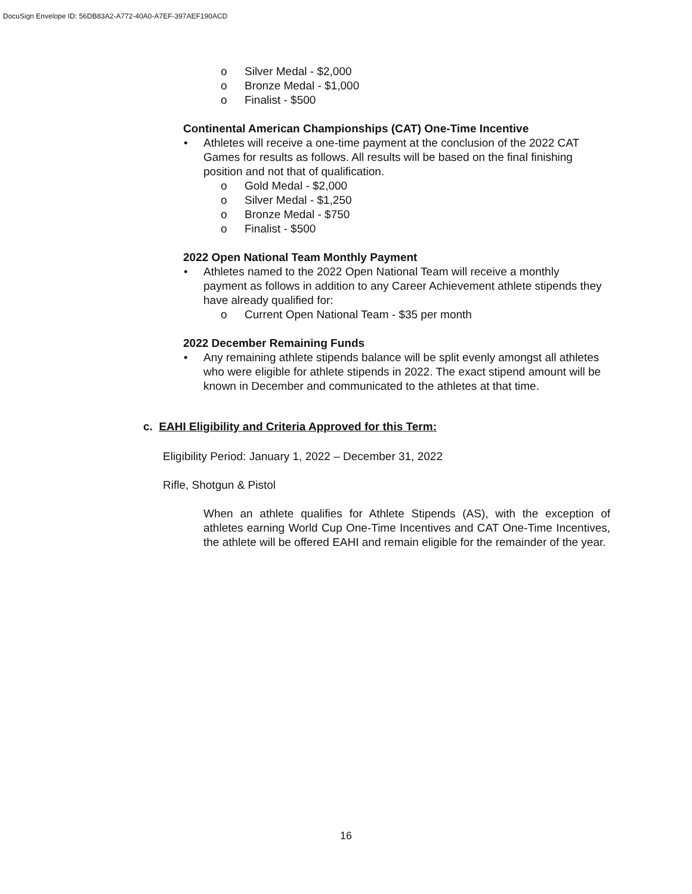DocuSign Envelope ID: 56DB83A2-A772-40A0-A7EF-397AEF190ACD
o Silver Medal - $2,000
o Bronze Medal - $1,000
o Finalist - $500
Continental American Championships (CAT) One-Time Incentive
• Athletes will receive a one-time payment at the conclusion of the 2022 CAT Games for results as follows. All results will be based on the final finishing position and not that of qualification.
o Gold Medal - $2,000
o Silver Medal - $1,250
o Bronze Medal - $750
o Finalist - $500
2022 Open National Team Monthly Payment
• Athletes named to the 2022 Open National Team will receive a monthly payment as follows in addition to any Career Achievement athlete stipends they have already qualified for:
o Current Open National Team - $35 per month
2022 December Remaining Funds
• Any remaining athlete stipends balance will be split evenly amongst all athletes who were eligible for athlete stipends in 2022. The exact stipend amount will be known in December and communicated to the athletes at that time.
c. EAHI Eligibility and Criteria Approved for this Term:
Eligibility Period: January 1, 2022 – December 31, 2022
Rifle, Shotgun & Pistol
When an athlete qualifies for Athlete Stipends (AS), with the exception of athletes earning World Cup One-Time Incentives and CAT One-Time Incentives, the athlete will be offered EAHI and remain eligible for the remainder of the year.
16